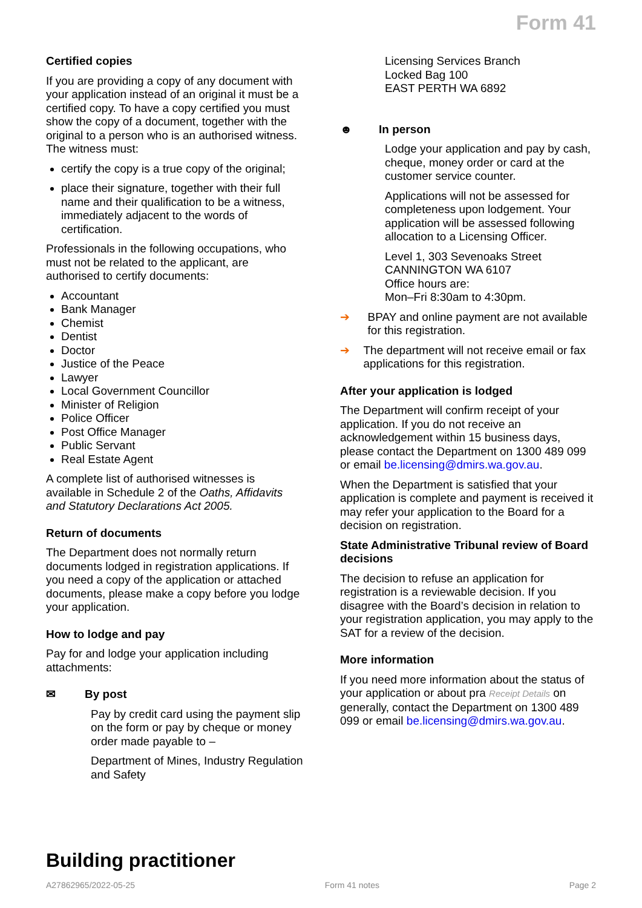Form 41
Certified copies
If you are providing a copy of any document with your application instead of an original it must be a certified copy. To have a copy certified you must show the copy of a document, together with the original to a person who is an authorised witness. The witness must:
certify the copy is a true copy of the original;
place their signature, together with their full name and their qualification to be a witness, immediately adjacent to the words of certification.
Professionals in the following occupations, who must not be related to the applicant, are authorised to certify documents:
Accountant
Bank Manager
Chemist
Dentist
Doctor
Justice of the Peace
Lawyer
Local Government Councillor
Minister of Religion
Police Officer
Post Office Manager
Public Servant
Real Estate Agent
A complete list of authorised witnesses is available in Schedule 2 of the Oaths, Affidavits and Statutory Declarations Act 2005.
Return of documents
The Department does not normally return documents lodged in registration applications. If you need a copy of the application or attached documents, please make a copy before you lodge your application.
How to lodge and pay
Pay for and lodge your application including attachments:
✉ By post
Pay by credit card using the payment slip on the form or pay by cheque or money order made payable to –
Department of Mines, Industry Regulation and Safety
Licensing Services Branch
Locked Bag 100
EAST PERTH WA 6892
☻ In person
Lodge your application and pay by cash, cheque, money order or card at the customer service counter.
Applications will not be assessed for completeness upon lodgement. Your application will be assessed following allocation to a Licensing Officer.
Level 1, 303 Sevenoaks Street
CANNINGTON WA 6107
Office hours are:
Mon–Fri 8:30am to 4:30pm.
➔ BPAY and online payment are not available for this registration.
➔ The department will not receive email or fax applications for this registration.
After your application is lodged
The Department will confirm receipt of your application. If you do not receive an acknowledgement within 15 business days, please contact the Department on 1300 489 099 or email be.licensing@dmirs.wa.gov.au.
When the Department is satisfied that your application is complete and payment is received it may refer your application to the Board for a decision on registration.
State Administrative Tribunal review of Board decisions
The decision to refuse an application for registration is a reviewable decision. If you disagree with the Board’s decision in relation to your registration application, you may apply to the SAT for a review of the decision.
More information
If you need more information about the status of your application or about pra Receipt Details on generally, contact the Department on 1300 489 099 or email be.licensing@dmirs.wa.gov.au.
Building practitioner
A27862965/2022-05-25 Form 41 notes Page 2